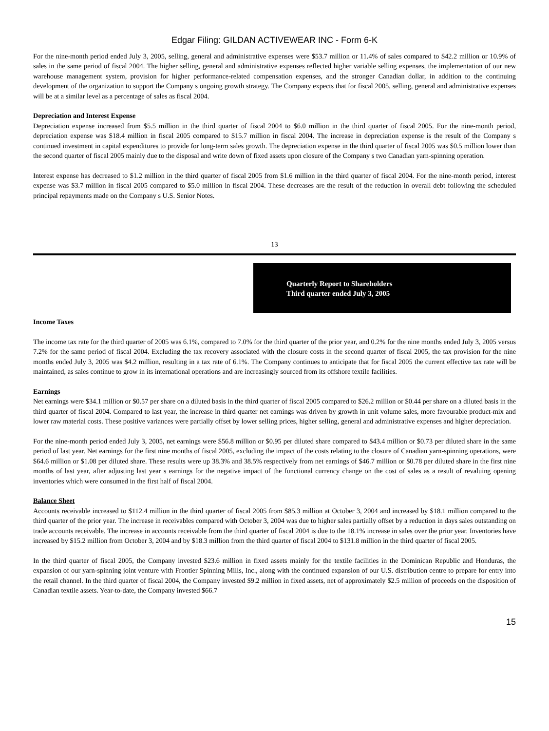Edgar Filing: GILDAN ACTIVEWEAR INC - Form 6-K
For the nine-month period ended July 3, 2005, selling, general and administrative expenses were $53.7 million or 11.4% of sales compared to $42.2 million or 10.9% of sales in the same period of fiscal 2004. The higher selling, general and administrative expenses reflected higher variable selling expenses, the implementation of our new warehouse management system, provision for higher performance-related compensation expenses, and the stronger Canadian dollar, in addition to the continuing development of the organization to support the Company s ongoing growth strategy. The Company expects that for fiscal 2005, selling, general and administrative expenses will be at a similar level as a percentage of sales as fiscal 2004.
Depreciation and Interest Expense
Depreciation expense increased from $5.5 million in the third quarter of fiscal 2004 to $6.0 million in the third quarter of fiscal 2005. For the nine-month period, depreciation expense was $18.4 million in fiscal 2005 compared to $15.7 million in fiscal 2004. The increase in depreciation expense is the result of the Company s continued investment in capital expenditures to provide for long-term sales growth. The depreciation expense in the third quarter of fiscal 2005 was $0.5 million lower than the second quarter of fiscal 2005 mainly due to the disposal and write down of fixed assets upon closure of the Company s two Canadian yarn-spinning operation.
Interest expense has decreased to $1.2 million in the third quarter of fiscal 2005 from $1.6 million in the third quarter of fiscal 2004. For the nine-month period, interest expense was $3.7 million in fiscal 2005 compared to $5.0 million in fiscal 2004. These decreases are the result of the reduction in overall debt following the scheduled principal repayments made on the Company s U.S. Senior Notes.
13
Quarterly Report to Shareholders
Third quarter ended July 3, 2005
Income Taxes
The income tax rate for the third quarter of 2005 was 6.1%, compared to 7.0% for the third quarter of the prior year, and 0.2% for the nine months ended July 3, 2005 versus 7.2% for the same period of fiscal 2004. Excluding the tax recovery associated with the closure costs in the second quarter of fiscal 2005, the tax provision for the nine months ended July 3, 2005 was $4.2 million, resulting in a tax rate of 6.1%. The Company continues to anticipate that for fiscal 2005 the current effective tax rate will be maintained, as sales continue to grow in its international operations and are increasingly sourced from its offshore textile facilities.
Earnings
Net earnings were $34.1 million or $0.57 per share on a diluted basis in the third quarter of fiscal 2005 compared to $26.2 million or $0.44 per share on a diluted basis in the third quarter of fiscal 2004. Compared to last year, the increase in third quarter net earnings was driven by growth in unit volume sales, more favourable product-mix and lower raw material costs. These positive variances were partially offset by lower selling prices, higher selling, general and administrative expenses and higher depreciation.
For the nine-month period ended July 3, 2005, net earnings were $56.8 million or $0.95 per diluted share compared to $43.4 million or $0.73 per diluted share in the same period of last year. Net earnings for the first nine months of fiscal 2005, excluding the impact of the costs relating to the closure of Canadian yarn-spinning operations, were $64.6 million or $1.08 per diluted share. These results were up 38.3% and 38.5% respectively from net earnings of $46.7 million or $0.78 per diluted share in the first nine months of last year, after adjusting last year s earnings for the negative impact of the functional currency change on the cost of sales as a result of revaluing opening inventories which were consumed in the first half of fiscal 2004.
Balance Sheet
Accounts receivable increased to $112.4 million in the third quarter of fiscal 2005 from $85.3 million at October 3, 2004 and increased by $18.1 million compared to the third quarter of the prior year. The increase in receivables compared with October 3, 2004 was due to higher sales partially offset by a reduction in days sales outstanding on trade accounts receivable. The increase in accounts receivable from the third quarter of fiscal 2004 is due to the 18.1% increase in sales over the prior year. Inventories have increased by $15.2 million from October 3, 2004 and by $18.3 million from the third quarter of fiscal 2004 to $131.8 million in the third quarter of fiscal 2005.
In the third quarter of fiscal 2005, the Company invested $23.6 million in fixed assets mainly for the textile facilities in the Dominican Republic and Honduras, the expansion of our yarn-spinning joint venture with Frontier Spinning Mills, Inc., along with the continued expansion of our U.S. distribution centre to prepare for entry into the retail channel. In the third quarter of fiscal 2004, the Company invested $9.2 million in fixed assets, net of approximately $2.5 million of proceeds on the disposition of Canadian textile assets. Year-to-date, the Company invested $66.7
15